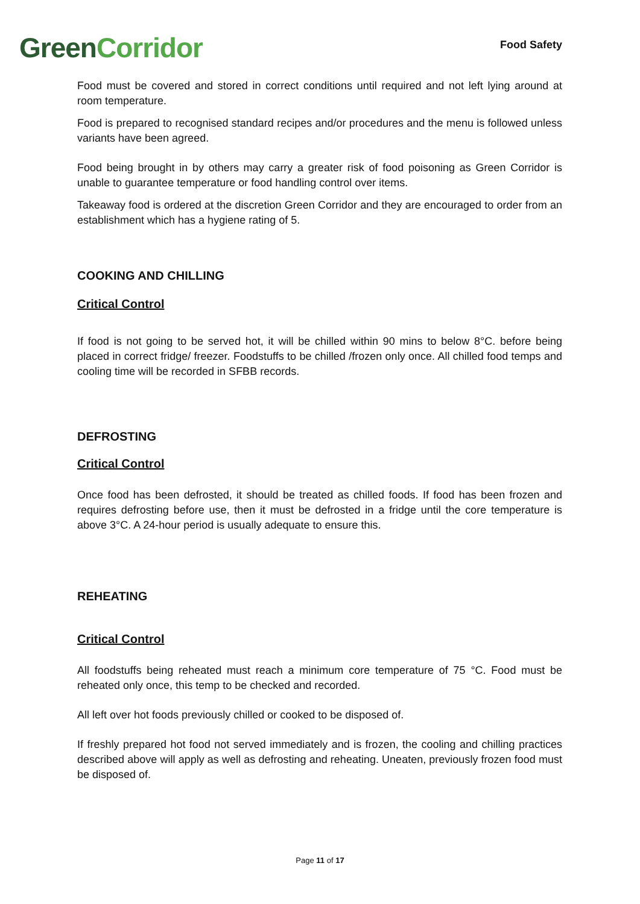Green Corridor
Food Safety
Food must be covered and stored in correct conditions until required and not left lying around at room temperature.
Food is prepared to recognised standard recipes and/or procedures and the menu is followed unless variants have been agreed.
Food being brought in by others may carry a greater risk of food poisoning as Green Corridor is unable to guarantee temperature or food handling control over items.
Takeaway food is ordered at the discretion Green Corridor and they are encouraged to order from an establishment which has a hygiene rating of 5.
COOKING AND CHILLING
Critical Control
If food is not going to be served hot, it will be chilled within 90 mins to below 8°C. before being placed in correct fridge/ freezer. Foodstuffs to be chilled /frozen only once. All chilled food temps and cooling time will be recorded in SFBB records.
DEFROSTING
Critical Control
Once food has been defrosted, it should be treated as chilled foods. If food has been frozen and requires defrosting before use, then it must be defrosted in a fridge until the core temperature is above 3°C. A 24-hour period is usually adequate to ensure this.
REHEATING
Critical Control
All foodstuffs being reheated must reach a minimum core temperature of 75 °C. Food must be reheated only once, this temp to be checked and recorded.
All left over hot foods previously chilled or cooked to be disposed of.
If freshly prepared hot food not served immediately and is frozen, the cooling and chilling practices described above will apply as well as defrosting and reheating. Uneaten, previously frozen food must be disposed of.
Page 11 of 17